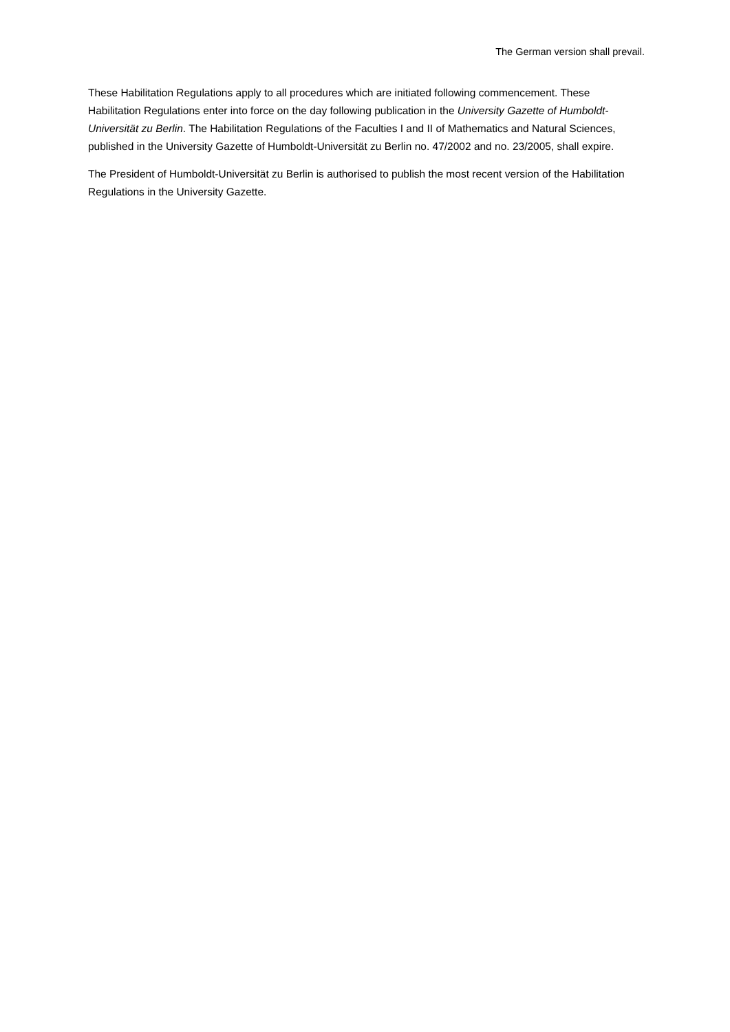The German version shall prevail.
These Habilitation Regulations apply to all procedures which are initiated following commencement. These Habilitation Regulations enter into force on the day following publication in the University Gazette of Humboldt-Universität zu Berlin. The Habilitation Regulations of the Faculties I and II of Mathematics and Natural Sciences, published in the University Gazette of Humboldt-Universität zu Berlin no. 47/2002 and no. 23/2005, shall expire.
The President of Humboldt-Universität zu Berlin is authorised to publish the most recent version of the Habilitation Regulations in the University Gazette.